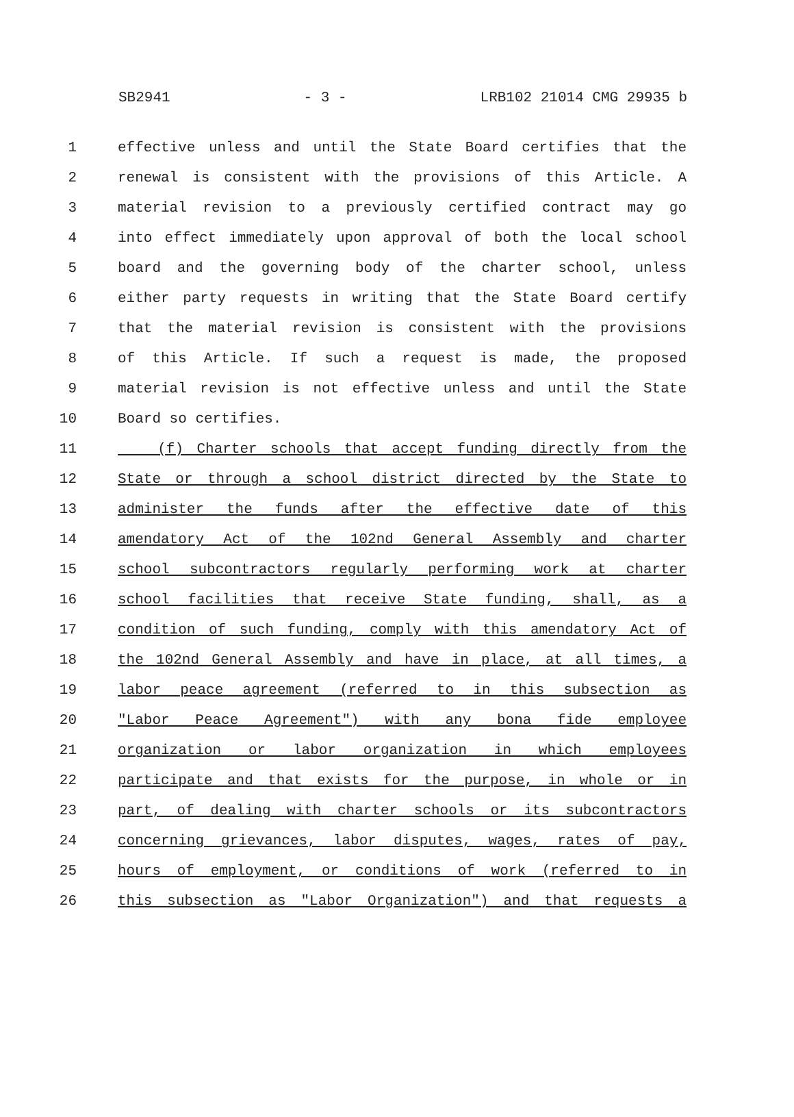SB2941 - 3 - LRB102 21014 CMG 29935 b
1 effective unless and until the State Board certifies that the
2 renewal is consistent with the provisions of this Article. A
3 material revision to a previously certified contract may go
4 into effect immediately upon approval of both the local school
5 board and the governing body of the charter school, unless
6 either party requests in writing that the State Board certify
7 that the material revision is consistent with the provisions
8 of this Article. If such a request is made, the proposed
9 material revision is not effective unless and until the State
10 Board so certifies.
11 (f) Charter schools that accept funding directly from the
12 State or through a school district directed by the State to
13 administer the funds after the effective date of this
14 amendatory Act of the 102nd General Assembly and charter
15 school subcontractors regularly performing work at charter
16 school facilities that receive State funding, shall, as a
17 condition of such funding, comply with this amendatory Act of
18 the 102nd General Assembly and have in place, at all times, a
19 labor peace agreement (referred to in this subsection as
20 "Labor Peace Agreement") with any bona fide employee
21 organization or labor organization in which employees
22 participate and that exists for the purpose, in whole or in
23 part, of dealing with charter schools or its subcontractors
24 concerning grievances, labor disputes, wages, rates of pay,
25 hours of employment, or conditions of work (referred to in
26 this subsection as "Labor Organization") and that requests a